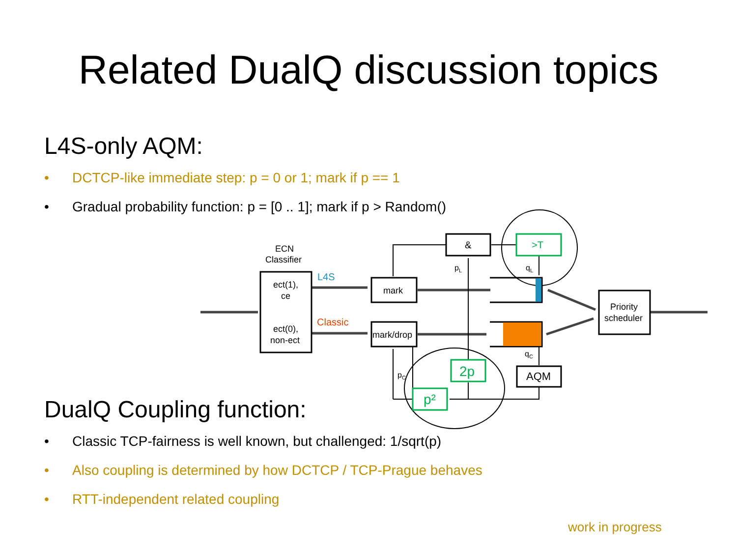Related DualQ discussion topics
L4S-only AQM:
• DCTCP-like immediate step: p = 0 or 1; mark if p == 1
• Gradual probability function: p = [0 .. 1]; mark if p > Random()
ECN
Classifier
ect(1),
ce
ect(0),
non-ect
L4S
Classic
mark
mark/drop
&
>T
2p
p²
AQM
Priority
scheduler
pL
qL
qC
pC
DualQ Coupling function:
• Classic TCP-fairness is well known, but challenged: 1/sqrt(p)
• Also coupling is determined by how DCTCP / TCP-Prague behaves
• RTT-independent related coupling
work in progress